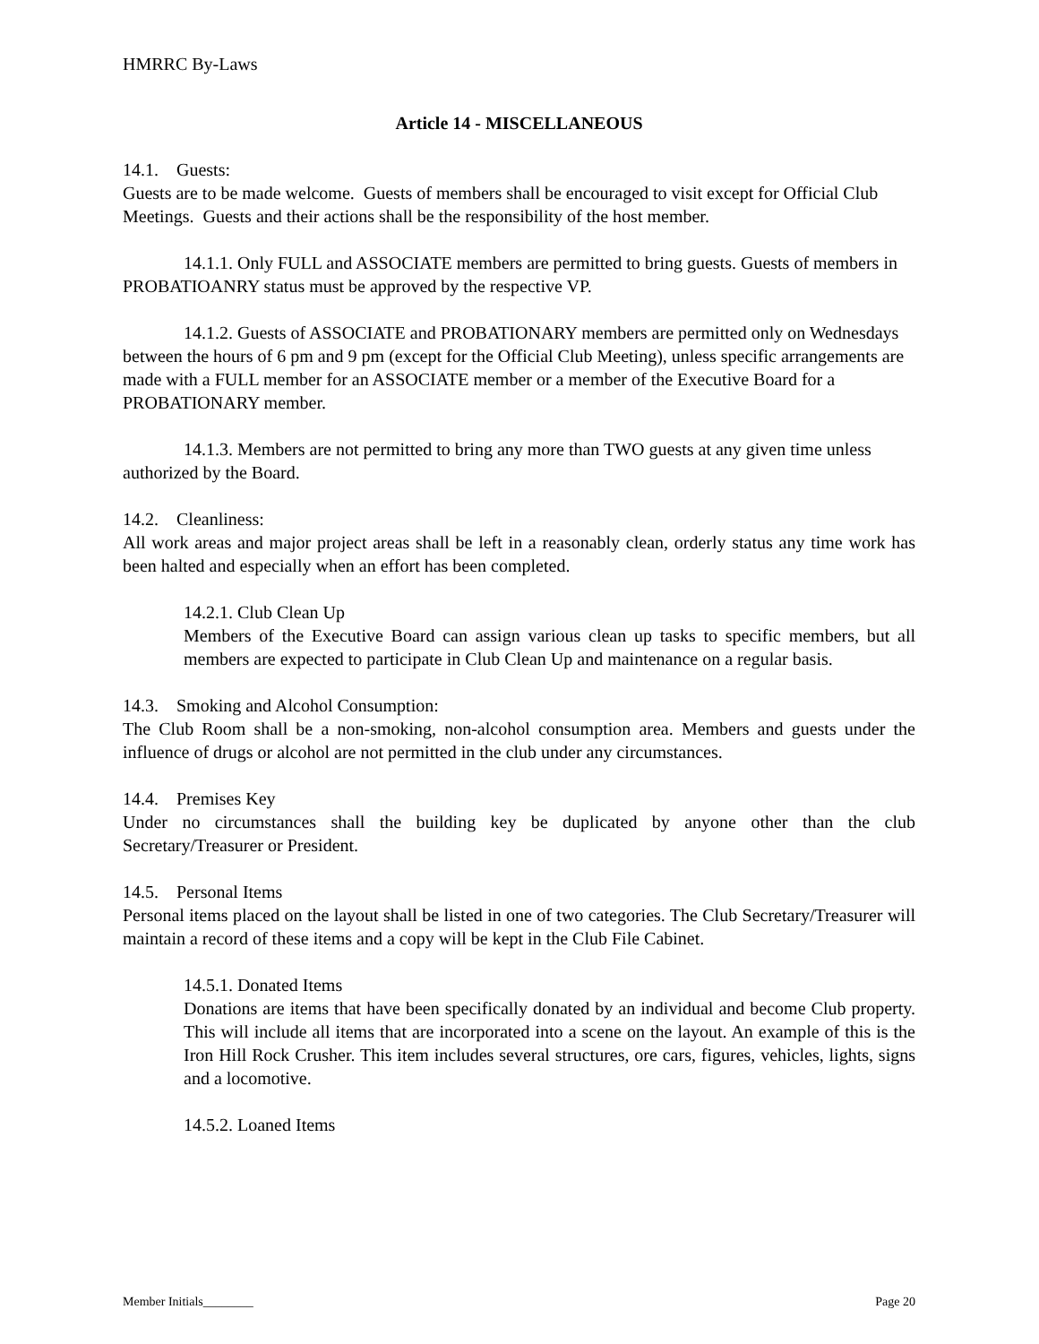HMRRC By-Laws
Article 14 - MISCELLANEOUS
14.1. Guests:
Guests are to be made welcome. Guests of members shall be encouraged to visit except for Official Club Meetings. Guests and their actions shall be the responsibility of the host member.
14.1.1. Only FULL and ASSOCIATE members are permitted to bring guests. Guests of members in PROBATIOANRY status must be approved by the respective VP.
14.1.2. Guests of ASSOCIATE and PROBATIONARY members are permitted only on Wednesdays between the hours of 6 pm and 9 pm (except for the Official Club Meeting), unless specific arrangements are made with a FULL member for an ASSOCIATE member or a member of the Executive Board for a PROBATIONARY member.
14.1.3. Members are not permitted to bring any more than TWO guests at any given time unless authorized by the Board.
14.2. Cleanliness:
All work areas and major project areas shall be left in a reasonably clean, orderly status any time work has been halted and especially when an effort has been completed.
14.2.1. Club Clean Up
Members of the Executive Board can assign various clean up tasks to specific members, but all members are expected to participate in Club Clean Up and maintenance on a regular basis.
14.3. Smoking and Alcohol Consumption:
The Club Room shall be a non-smoking, non-alcohol consumption area. Members and guests under the influence of drugs or alcohol are not permitted in the club under any circumstances.
14.4. Premises Key
Under no circumstances shall the building key be duplicated by anyone other than the club Secretary/Treasurer or President.
14.5. Personal Items
Personal items placed on the layout shall be listed in one of two categories. The Club Secretary/Treasurer will maintain a record of these items and a copy will be kept in the Club File Cabinet.
14.5.1. Donated Items
Donations are items that have been specifically donated by an individual and become Club property. This will include all items that are incorporated into a scene on the layout. An example of this is the Iron Hill Rock Crusher. This item includes several structures, ore cars, figures, vehicles, lights, signs and a locomotive.
14.5.2. Loaned Items
Member Initials________ Page 20